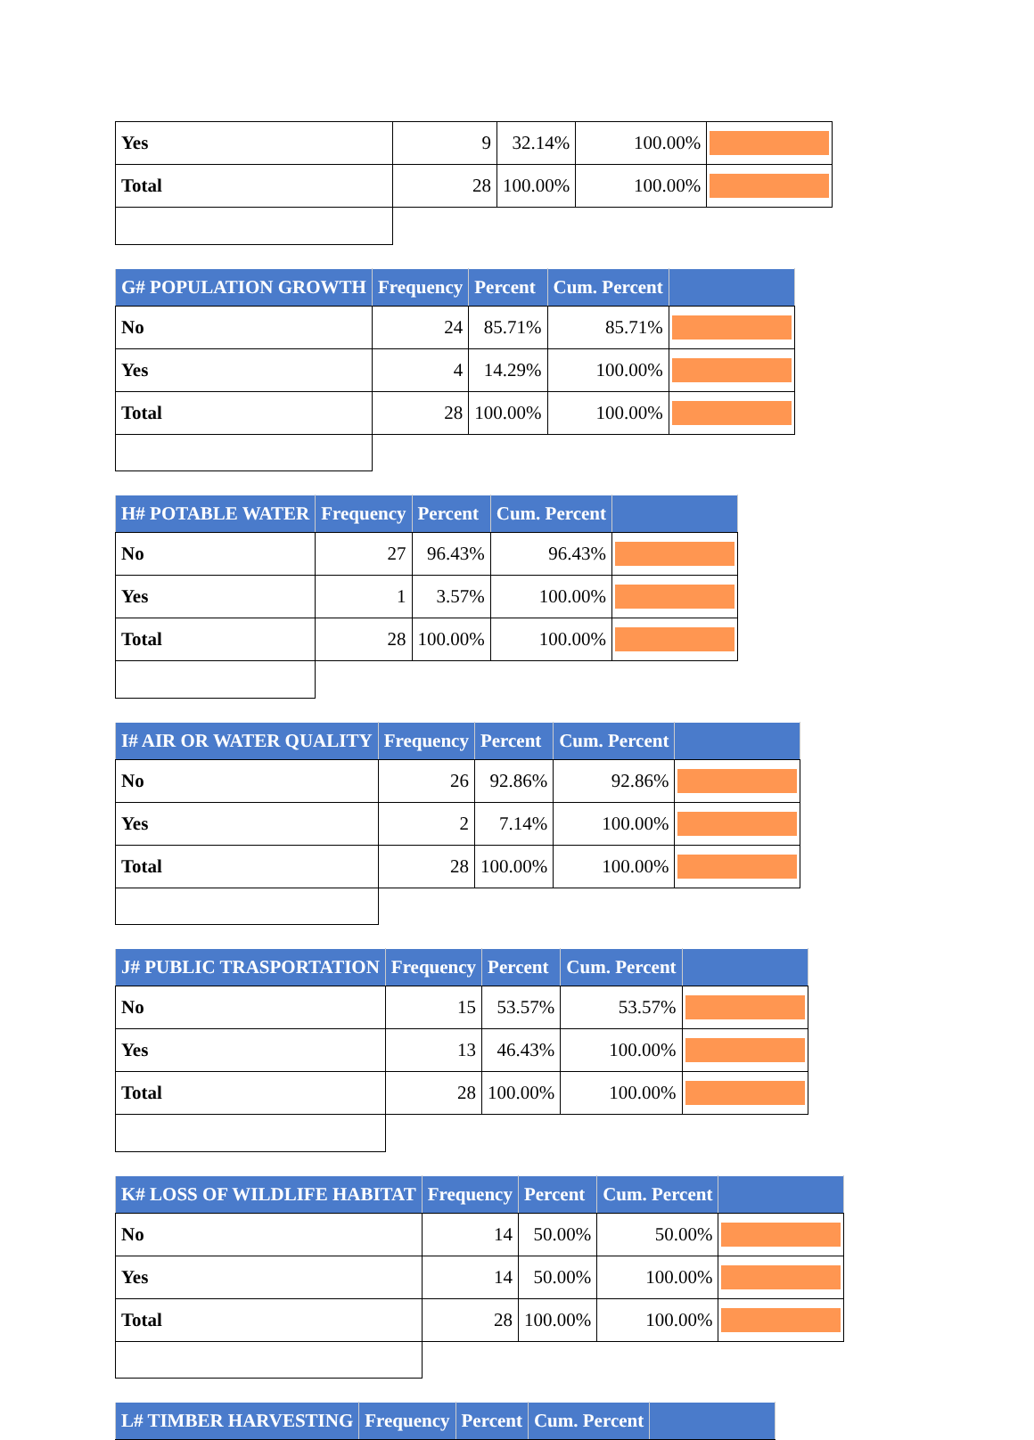| Yes | 9 | 32.14% | 100.00% | |
| Total | 28 | 100.00% | 100.00% | |
| G# POPULATION GROWTH | Frequency | Percent | Cum. Percent | |
| --- | --- | --- | --- | --- |
| No | 24 | 85.71% | 85.71% | |
| Yes | 4 | 14.29% | 100.00% | |
| Total | 28 | 100.00% | 100.00% | |
| H# POTABLE WATER | Frequency | Percent | Cum. Percent | |
| --- | --- | --- | --- | --- |
| No | 27 | 96.43% | 96.43% | |
| Yes | 1 | 3.57% | 100.00% | |
| Total | 28 | 100.00% | 100.00% | |
| I# AIR OR WATER QUALITY | Frequency | Percent | Cum. Percent | |
| --- | --- | --- | --- | --- |
| No | 26 | 92.86% | 92.86% | |
| Yes | 2 | 7.14% | 100.00% | |
| Total | 28 | 100.00% | 100.00% | |
| J# PUBLIC TRASPORTATION | Frequency | Percent | Cum. Percent | |
| --- | --- | --- | --- | --- |
| No | 15 | 53.57% | 53.57% | |
| Yes | 13 | 46.43% | 100.00% | |
| Total | 28 | 100.00% | 100.00% | |
| K# LOSS OF WILDLIFE HABITAT | Frequency | Percent | Cum. Percent | |
| --- | --- | --- | --- | --- |
| No | 14 | 50.00% | 50.00% | |
| Yes | 14 | 50.00% | 100.00% | |
| Total | 28 | 100.00% | 100.00% | |
| L# TIMBER HARVESTING | Frequency | Percent | Cum. Percent | |
| --- | --- | --- | --- | --- |